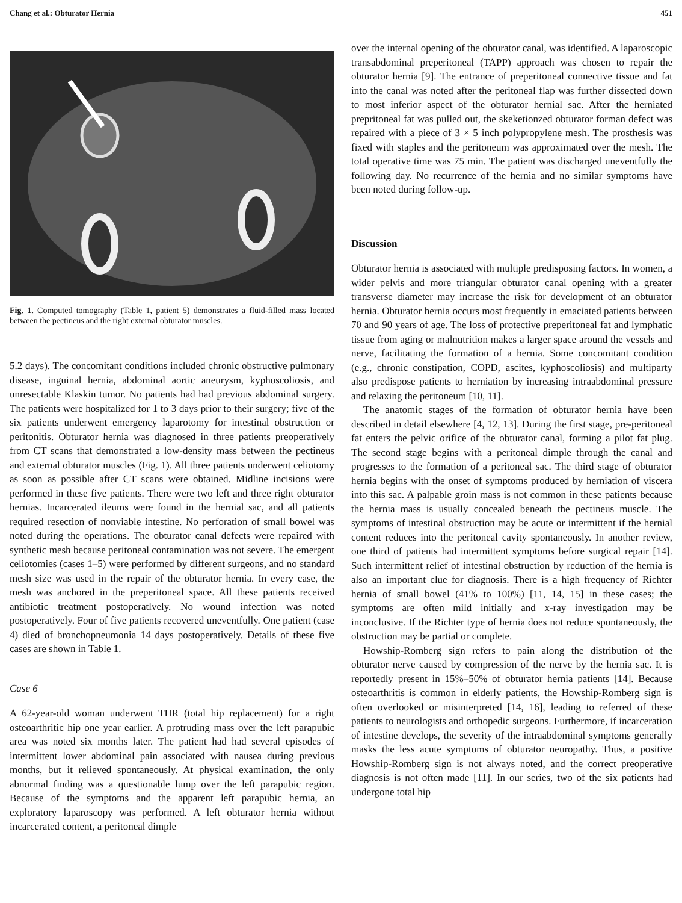Chang et al.: Obturator Hernia 451
Fig. 1. Computed tomography (Table 1, patient 5) demonstrates a fluid-filled mass located between the pectineus and the right external obturator muscles.
5.2 days). The concomitant conditions included chronic obstructive pulmonary disease, inguinal hernia, abdominal aortic aneurysm, kyphoscoliosis, and unresectable Klaskin tumor. No patients had had previous abdominal surgery. The patients were hospitalized for 1 to 3 days prior to their surgery; five of the six patients underwent emergency laparotomy for intestinal obstruction or peritonitis. Obturator hernia was diagnosed in three patients preoperatively from CT scans that demonstrated a low-density mass between the pectineus and external obturator muscles (Fig. 1). All three patients underwent celiotomy as soon as possible after CT scans were obtained. Midline incisions were performed in these five patients. There were two left and three right obturator hernias. Incarcerated ileums were found in the hernial sac, and all patients required resection of nonviable intestine. No perforation of small bowel was noted during the operations. The obturator canal defects were repaired with synthetic mesh because peritoneal contamination was not severe. The emergent celiotomies (cases 1–5) were performed by different surgeons, and no standard mesh size was used in the repair of the obturator hernia. In every case, the mesh was anchored in the preperitoneal space. All these patients received antibiotic treatment postoperatlvely. No wound infection was noted postoperatively. Four of five patients recovered uneventfully. One patient (case 4) died of bronchopneumonia 14 days postoperatively. Details of these five cases are shown in Table 1.
Case 6
A 62-year-old woman underwent THR (total hip replacement) for a right osteoarthritic hip one year earlier. A protruding mass over the left parapubic area was noted six months later. The patient had had several episodes of intermittent lower abdominal pain associated with nausea during previous months, but it relieved spontaneously. At physical examination, the only abnormal finding was a questionable lump over the left parapubic region. Because of the symptoms and the apparent left parapubic hernia, an exploratory laparoscopy was performed. A left obturator hernia without incarcerated content, a peritoneal dimple
over the internal opening of the obturator canal, was identified. A laparoscopic transabdominal preperitoneal (TAPP) approach was chosen to repair the obturator hernia [9]. The entrance of preperitoneal connective tissue and fat into the canal was noted after the peritoneal flap was further dissected down to most inferior aspect of the obturator hernial sac. After the herniated prepritoneal fat was pulled out, the skeketionzed obturator forman defect was repaired with a piece of 3 × 5 inch polypropylene mesh. The prosthesis was fixed with staples and the peritoneum was approximated over the mesh. The total operative time was 75 min. The patient was discharged uneventfully the following day. No recurrence of the hernia and no similar symptoms have been noted during follow-up.
Discussion
Obturator hernia is associated with multiple predisposing factors. In women, a wider pelvis and more triangular obturator canal opening with a greater transverse diameter may increase the risk for development of an obturator hernia. Obturator hernia occurs most frequently in emaciated patients between 70 and 90 years of age. The loss of protective preperitoneal fat and lymphatic tissue from aging or malnutrition makes a larger space around the vessels and nerve, facilitating the formation of a hernia. Some concomitant condition (e.g., chronic constipation, COPD, ascites, kyphoscoliosis) and multiparty also predispose patients to herniation by increasing intraabdominal pressure and relaxing the peritoneum [10, 11].
The anatomic stages of the formation of obturator hernia have been described in detail elsewhere [4, 12, 13]. During the first stage, pre-peritoneal fat enters the pelvic orifice of the obturator canal, forming a pilot fat plug. The second stage begins with a peritoneal dimple through the canal and progresses to the formation of a peritoneal sac. The third stage of obturator hernia begins with the onset of symptoms produced by herniation of viscera into this sac. A palpable groin mass is not common in these patients because the hernia mass is usually concealed beneath the pectineus muscle. The symptoms of intestinal obstruction may be acute or intermittent if the hernial content reduces into the peritoneal cavity spontaneously. In another review, one third of patients had intermittent symptoms before surgical repair [14]. Such intermittent relief of intestinal obstruction by reduction of the hernia is also an important clue for diagnosis. There is a high frequency of Richter hernia of small bowel (41% to 100%) [11, 14, 15] in these cases; the symptoms are often mild initially and x-ray investigation may be inconclusive. If the Richter type of hernia does not reduce spontaneously, the obstruction may be partial or complete.
Howship-Romberg sign refers to pain along the distribution of the obturator nerve caused by compression of the nerve by the hernia sac. It is reportedly present in 15%–50% of obturator hernia patients [14]. Because osteoarthritis is common in elderly patients, the Howship-Romberg sign is often overlooked or misinterpreted [14, 16], leading to referred of these patients to neurologists and orthopedic surgeons. Furthermore, if incarceration of intestine develops, the severity of the intraabdominal symptoms generally masks the less acute symptoms of obturator neuropathy. Thus, a positive Howship-Romberg sign is not always noted, and the correct preoperative diagnosis is not often made [11]. In our series, two of the six patients had undergone total hip